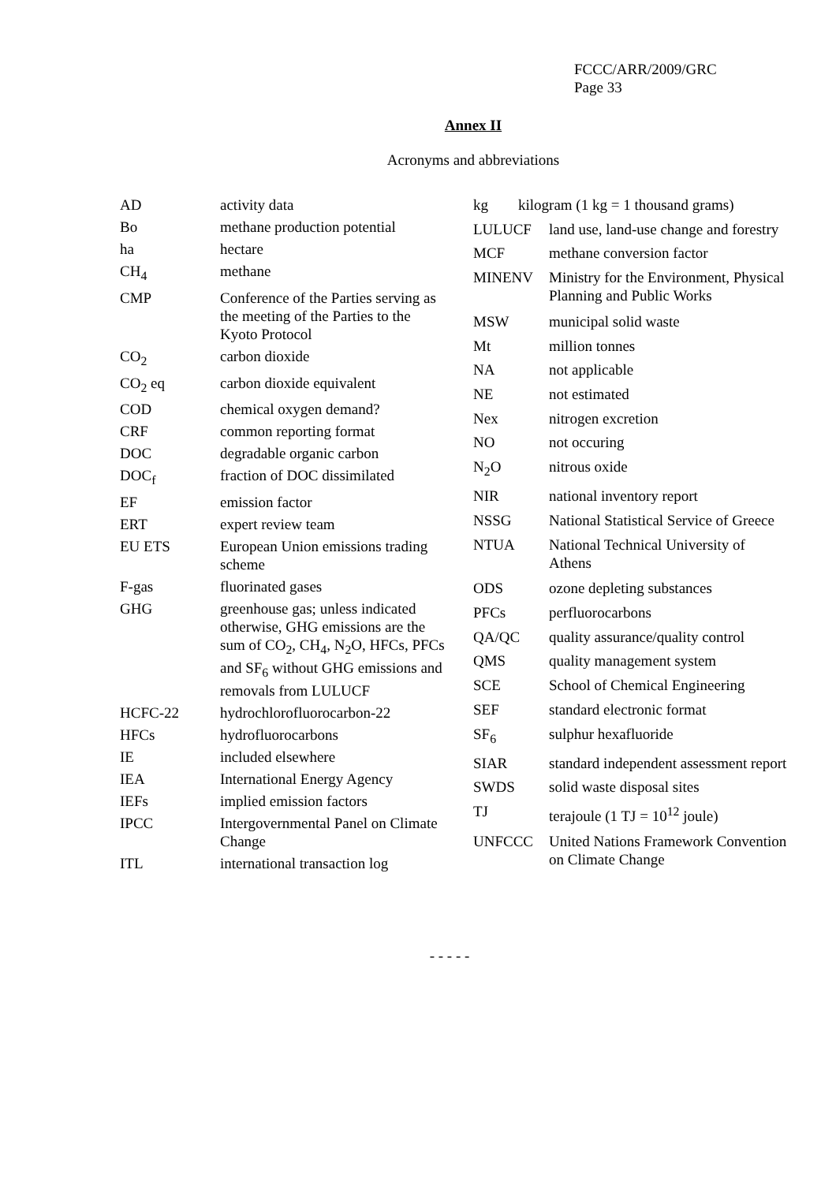FCCC/ARR/2009/GRC
Page 33
Annex II
Acronyms and abbreviations
| AD | activity data |
| Bo | methane production potential |
| ha | hectare |
| CH<sub>4</sub> | methane |
| CMP | Conference of the Parties serving as the meeting of the Parties to the Kyoto Protocol |
| CO<sub>2</sub> | carbon dioxide |
| CO<sub>2</sub> eq | carbon dioxide equivalent |
| COD | chemical oxygen demand? |
| CRF | common reporting format |
| DOC | degradable organic carbon |
| DOC<sub>f</sub> | fraction of DOC dissimilated |
| EF | emission factor |
| ERT | expert review team |
| EU ETS | European Union emissions trading scheme |
| F-gas | fluorinated gases |
| GHG | greenhouse gas; unless indicated otherwise, GHG emissions are the sum of CO<sub>2</sub>, CH<sub>4</sub>, N<sub>2</sub>O, HFCs, PFCs and SF<sub>6</sub> without GHG emissions and removals from LULUCF |
| HCFC-22 | hydrochlorofluorocarbon-22 |
| HFCs | hydrofluorocarbons |
| IE | included elsewhere |
| IEA | International Energy Agency |
| IEFs | implied emission factors |
| IPCC | Intergovernmental Panel on Climate Change |
| ITL | international transaction log |
| kg kilogram (1 kg = 1 thousand grams) | |
| LULUCF | land use, land-use change and forestry |
| MCF | methane conversion factor |
| MINENV | Ministry for the Environment, Physical Planning and Public Works |
| MSW | municipal solid waste |
| Mt | million tonnes |
| NA | not applicable |
| NE | not estimated |
| Nex | nitrogen excretion |
| NO | not occuring |
| N<sub>2</sub>O | nitrous oxide |
| NIR | national inventory report |
| NSSG | National Statistical Service of Greece |
| NTUA | National Technical University of Athens |
| ODS | ozone depleting substances |
| PFCs | perfluorocarbons |
| QA/QC | quality assurance/quality control |
| QMS | quality management system |
| SCE | School of Chemical Engineering |
| SEF | standard electronic format |
| SF<sub>6</sub> | sulphur hexafluoride |
| SIAR | standard independent assessment report |
| SWDS | solid waste disposal sites |
| TJ | terajoule (1 TJ = 10<sup>12</sup> joule) |
| UNFCCC | United Nations Framework Convention on Climate Change |
- - - - -